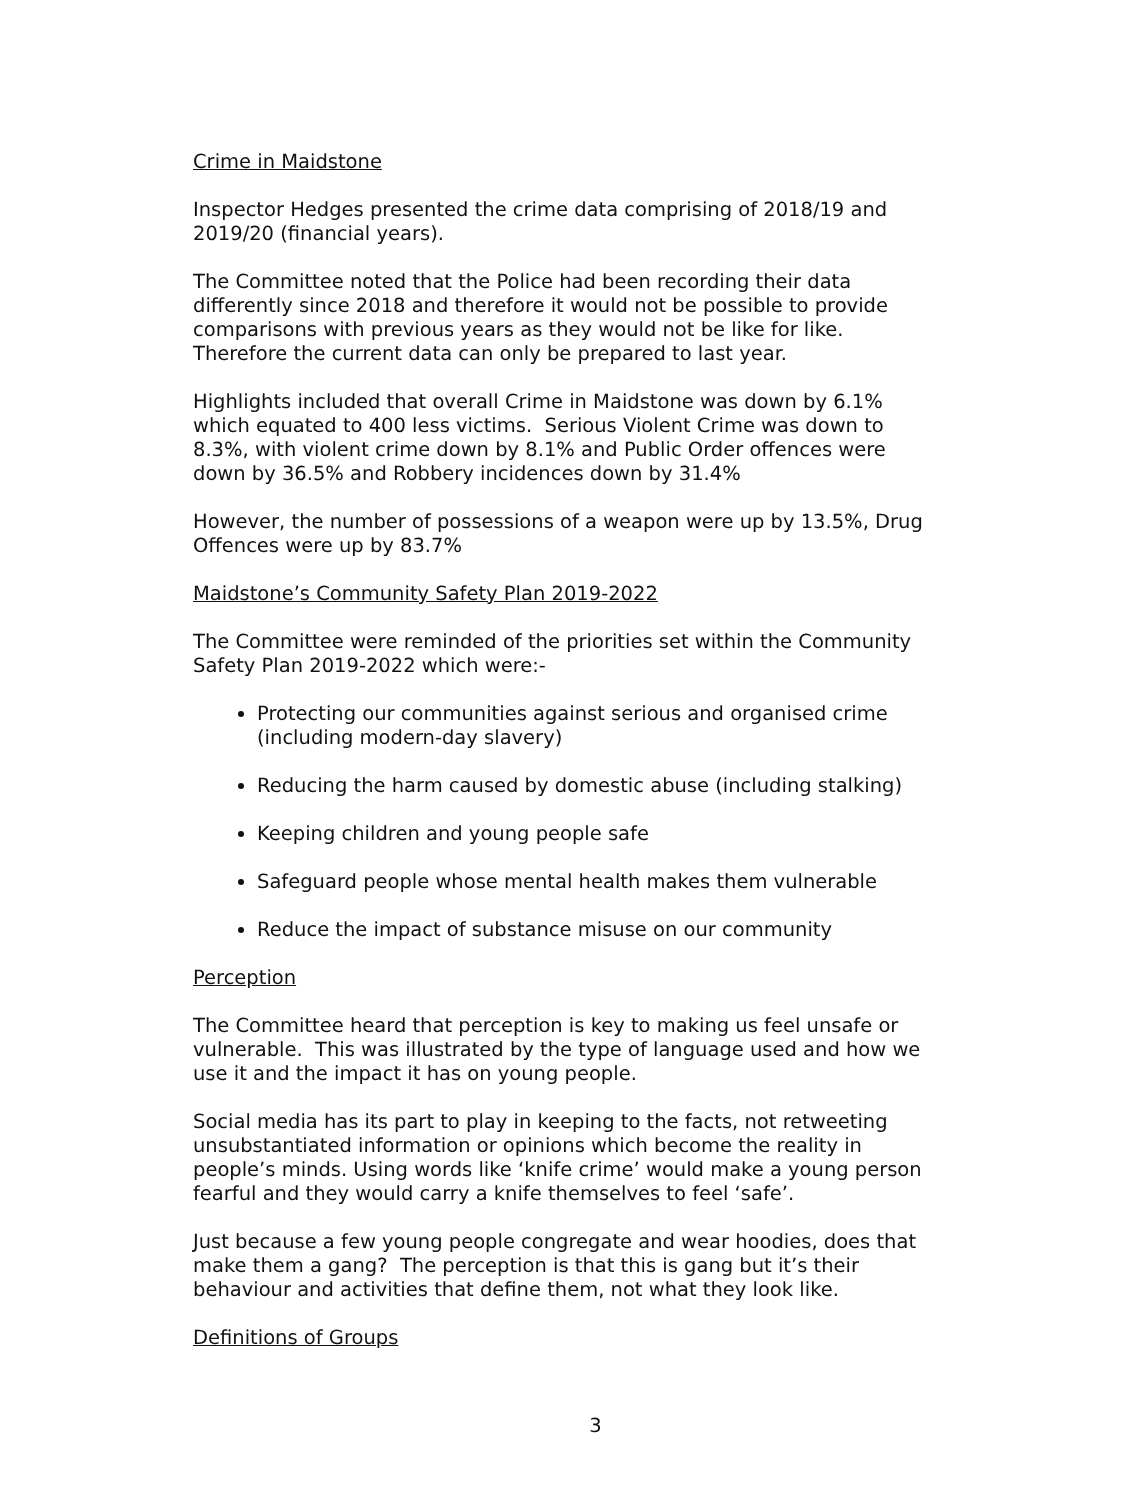Crime in Maidstone
Inspector Hedges presented the crime data comprising of 2018/19 and 2019/20 (financial years).
The Committee noted that the Police had been recording their data differently since 2018 and therefore it would not be possible to provide comparisons with previous years as they would not be like for like. Therefore the current data can only be prepared to last year.
Highlights included that overall Crime in Maidstone was down by 6.1% which equated to 400 less victims. Serious Violent Crime was down to 8.3%, with violent crime down by 8.1% and Public Order offences were down by 36.5% and Robbery incidences down by 31.4%
However, the number of possessions of a weapon were up by 13.5%, Drug Offences were up by 83.7%
Maidstone’s Community Safety Plan 2019-2022
The Committee were reminded of the priorities set within the Community Safety Plan 2019-2022 which were:-
Protecting our communities against serious and organised crime (including modern-day slavery)
Reducing the harm caused by domestic abuse (including stalking)
Keeping children and young people safe
Safeguard people whose mental health makes them vulnerable
Reduce the impact of substance misuse on our community
Perception
The Committee heard that perception is key to making us feel unsafe or vulnerable. This was illustrated by the type of language used and how we use it and the impact it has on young people.
Social media has its part to play in keeping to the facts, not retweeting unsubstantiated information or opinions which become the reality in people’s minds. Using words like ‘knife crime’ would make a young person fearful and they would carry a knife themselves to feel ‘safe’.
Just because a few young people congregate and wear hoodies, does that make them a gang? The perception is that this is gang but it’s their behaviour and activities that define them, not what they look like.
Definitions of Groups
3